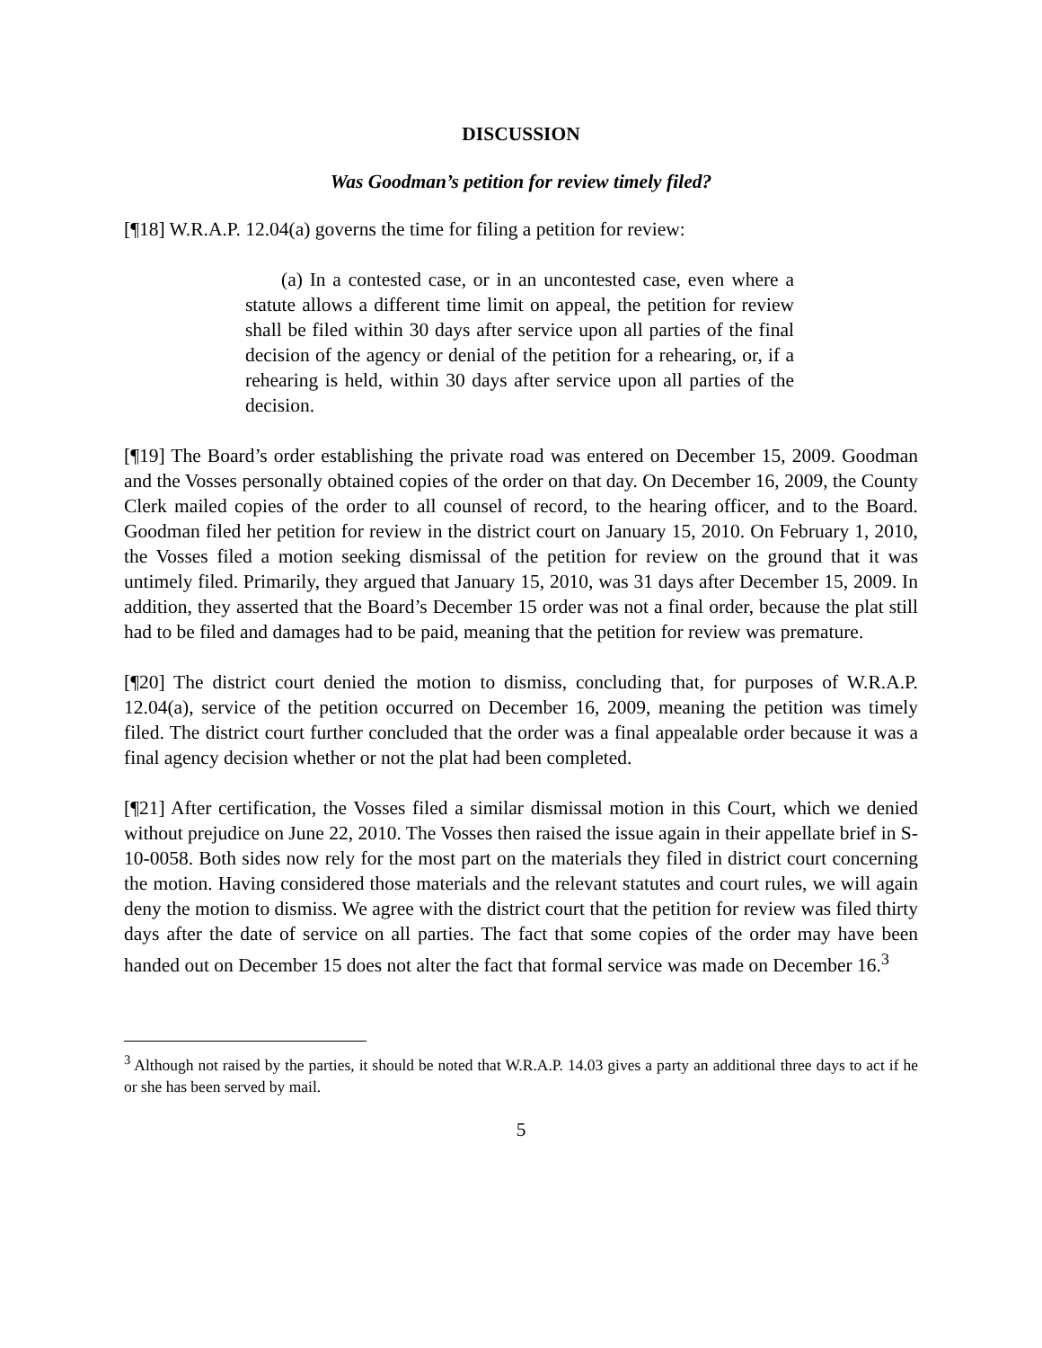DISCUSSION
Was Goodman’s petition for review timely filed?
[¶18] W.R.A.P. 12.04(a) governs the time for filing a petition for review:
(a) In a contested case, or in an uncontested case, even where a statute allows a different time limit on appeal, the petition for review shall be filed within 30 days after service upon all parties of the final decision of the agency or denial of the petition for a rehearing, or, if a rehearing is held, within 30 days after service upon all parties of the decision.
[¶19] The Board’s order establishing the private road was entered on December 15, 2009. Goodman and the Vosses personally obtained copies of the order on that day. On December 16, 2009, the County Clerk mailed copies of the order to all counsel of record, to the hearing officer, and to the Board. Goodman filed her petition for review in the district court on January 15, 2010. On February 1, 2010, the Vosses filed a motion seeking dismissal of the petition for review on the ground that it was untimely filed. Primarily, they argued that January 15, 2010, was 31 days after December 15, 2009. In addition, they asserted that the Board’s December 15 order was not a final order, because the plat still had to be filed and damages had to be paid, meaning that the petition for review was premature.
[¶20] The district court denied the motion to dismiss, concluding that, for purposes of W.R.A.P. 12.04(a), service of the petition occurred on December 16, 2009, meaning the petition was timely filed. The district court further concluded that the order was a final appealable order because it was a final agency decision whether or not the plat had been completed.
[¶21] After certification, the Vosses filed a similar dismissal motion in this Court, which we denied without prejudice on June 22, 2010. The Vosses then raised the issue again in their appellate brief in S-10-0058. Both sides now rely for the most part on the materials they filed in district court concerning the motion. Having considered those materials and the relevant statutes and court rules, we will again deny the motion to dismiss. We agree with the district court that the petition for review was filed thirty days after the date of service on all parties. The fact that some copies of the order may have been handed out on December 15 does not alter the fact that formal service was made on December 16.<sup>3</sup>
<sup>3</sup> Although not raised by the parties, it should be noted that W.R.A.P. 14.03 gives a party an additional three days to act if he or she has been served by mail.
5